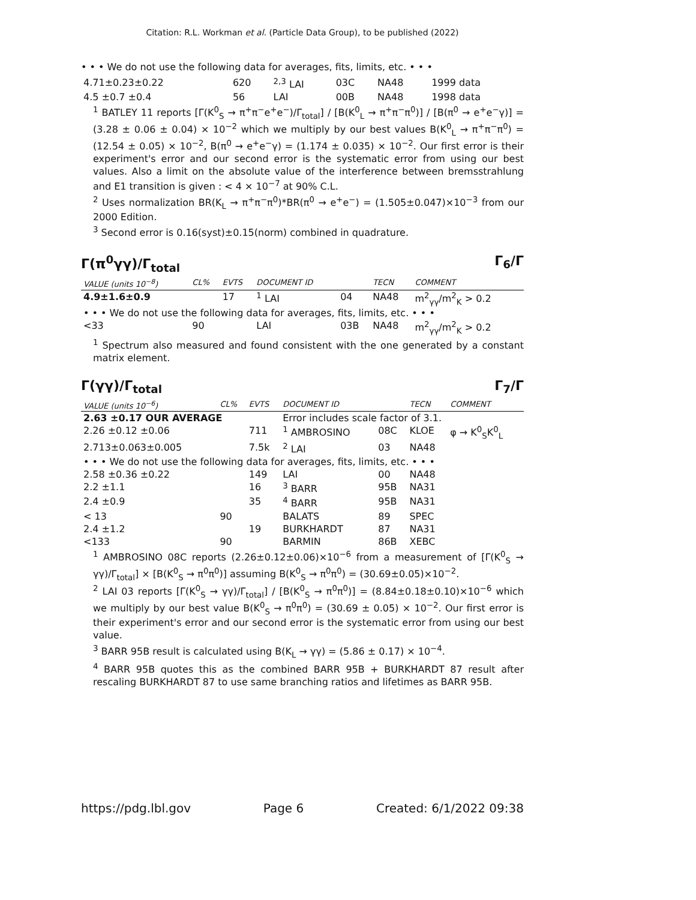Citation: R.L. Workman et al. (Particle Data Group), to be published (2022)
• • • We do not use the following data for averages, fits, limits, etc. • • •
| 4.71±0.23±0.22 | 620 | <sup>2,3</sup> LAI | 03C | NA48 | 1999 data |
| 4.5 ±0.7 ±0.4 | 56 | LAI | 00B | NA48 | 1998 data |
<sup>1</sup> BATLEY 11 reports [Γ(K<sup>0</sup><sub>S</sub> → π<sup>+</sup>π<sup>−</sup>e<sup>+</sup>e<sup>−</sup>)/Γ<sub>total</sub>] / [B(K<sup>0</sup><sub>L</sub> → π<sup>+</sup>π<sup>−</sup>π<sup>0</sup>)] / [B(π<sup>0</sup> → e<sup>+</sup>e<sup>−</sup>γ)] = (3.28 ± 0.06 ± 0.04) × 10<sup>−2</sup> which we multiply by our best values B(K<sup>0</sup><sub>L</sub> → π<sup>+</sup>π<sup>−</sup>π<sup>0</sup>) = (12.54 ± 0.05) × 10<sup>−2</sup>, B(π<sup>0</sup> → e<sup>+</sup>e<sup>−</sup>γ) = (1.174 ± 0.035) × 10<sup>−2</sup>. Our first error is their experiment's error and our second error is the systematic error from using our best values. Also a limit on the absolute value of the interference between bremsstrahlung and E1 transition is given : < 4 × 10<sup>−7</sup> at 90% C.L.
<sup>2</sup> Uses normalization BR(K<sub>L</sub> → π<sup>+</sup>π<sup>−</sup>π<sup>0</sup>)*BR(π<sup>0</sup> → e<sup>+</sup>e<sup>−</sup>) = (1.505±0.047)×10<sup>−3</sup> from our 2000 Edition.
<sup>3</sup> Second error is 0.16(syst)±0.15(norm) combined in quadrature.
Γ(π<sup>0</sup>γγ)/Γ<sub>total</sub> Γ<sub>6</sub>/Γ
| VALUE (units 10<sup>−8</sup>) | CL% | EVTS | DOCUMENT ID | | TECN | COMMENT |
| --- | --- | --- | --- | --- | --- | --- |
| 4.9±1.6±0.9 | | 17 | <sup>1</sup> LAI | 04 | NA48 | m<sup>2</sup><sub>γγ</sub>/m<sup>2</sup><sub>K</sub> > 0.2 |
| • • • We do not use the following data for averages, fits, limits, etc. • • • | | | | | | |
| <33 | 90 | | LAI | 03B | NA48 | m<sup>2</sup><sub>γγ</sub>/m<sup>2</sup><sub>K</sub> > 0.2 |
<sup>1</sup> Spectrum also measured and found consistent with the one generated by a constant matrix element.
Γ(γγ)/Γ<sub>total</sub> Γ<sub>7</sub>/Γ
| VALUE (units 10<sup>−6</sup>) | CL% | EVTS | DOCUMENT ID | | TECN | COMMENT |
| --- | --- | --- | --- | --- | --- | --- |
| 2.63 ±0.17 OUR AVERAGE | | | Error includes scale factor of 3.1. | | | |
| 2.26 ±0.12 ±0.06 | | 711 | <sup>1</sup> AMBROSINO | 08C | KLOE | φ → K<sup>0</sup><sub>S</sub>K<sup>0</sup><sub>L</sub> |
| 2.713±0.063±0.005 | | 7.5k | <sup>2</sup> LAI | 03 | NA48 | |
| • • • We do not use the following data for averages, fits, limits, etc. • • • | | | | | | |
| 2.58 ±0.36 ±0.22 | | 149 | LAI | 00 | NA48 | |
| 2.2 ±1.1 | | 16 | <sup>3</sup> BARR | 95B | NA31 | |
| 2.4 ±0.9 | | 35 | <sup>4</sup> BARR | 95B | NA31 | |
| < 13 | 90 | | BALATS | 89 | SPEC | |
| 2.4 ±1.2 | | 19 | BURKHARDT | 87 | NA31 | |
| <133 | 90 | | BARMIN | 86B | XEBC | |
<sup>1</sup> AMBROSINO 08C reports (2.26±0.12±0.06)×10<sup>−6</sup> from a measurement of [Γ(K<sup>0</sup><sub>S</sub> → γγ)/Γ<sub>total</sub>] × [B(K<sup>0</sup><sub>S</sub> → π<sup>0</sup>π<sup>0</sup>)] assuming B(K<sup>0</sup><sub>S</sub> → π<sup>0</sup>π<sup>0</sup>) = (30.69±0.05)×10<sup>−2</sup>.
<sup>2</sup> LAI 03 reports [Γ(K<sup>0</sup><sub>S</sub> → γγ)/Γ<sub>total</sub>] / [B(K<sup>0</sup><sub>S</sub> → π<sup>0</sup>π<sup>0</sup>)] = (8.84±0.18±0.10)×10<sup>−6</sup> which we multiply by our best value B(K<sup>0</sup><sub>S</sub> → π<sup>0</sup>π<sup>0</sup>) = (30.69 ± 0.05) × 10<sup>−2</sup>. Our first error is their experiment's error and our second error is the systematic error from using our best value.
<sup>3</sup> BARR 95B result is calculated using B(K<sub>L</sub> → γγ) = (5.86 ± 0.17) × 10<sup>−4</sup>.
<sup>4</sup> BARR 95B quotes this as the combined BARR 95B + BURKHARDT 87 result after rescaling BURKHARDT 87 to use same branching ratios and lifetimes as BARR 95B.
https://pdg.lbl.gov Page 6 Created: 6/1/2022 09:38